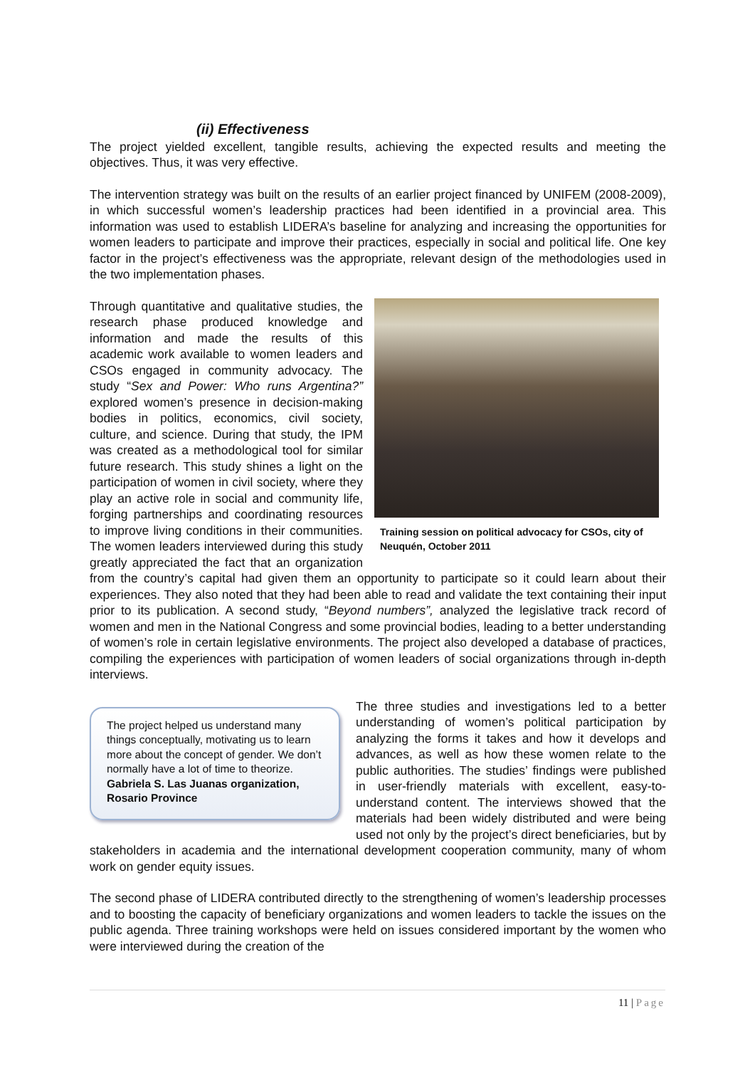(ii) Effectiveness
The project yielded excellent, tangible results, achieving the expected results and meeting the objectives. Thus, it was very effective.
The intervention strategy was built on the results of an earlier project financed by UNIFEM (2008-2009), in which successful women’s leadership practices had been identified in a provincial area. This information was used to establish LIDERA’s baseline for analyzing and increasing the opportunities for women leaders to participate and improve their practices, especially in social and political life. One key factor in the project’s effectiveness was the appropriate, relevant design of the methodologies used in the two implementation phases.
Training session on political advocacy for CSOs, city of Neuquén, October 2011
Through quantitative and qualitative studies, the research phase produced knowledge and information and made the results of this academic work available to women leaders and CSOs engaged in community advocacy. The study “Sex and Power: Who runs Argentina?” explored women’s presence in decision-making bodies in politics, economics, civil society, culture, and science. During that study, the IPM was created as a methodological tool for similar future research. This study shines a light on the participation of women in civil society, where they play an active role in social and community life, forging partnerships and coordinating resources to improve living conditions in their communities. The women leaders interviewed during this study greatly appreciated the fact that an organization from the country’s capital had given them an opportunity to participate so it could learn about their experiences. They also noted that they had been able to read and validate the text containing their input prior to its publication. A second study, “Beyond numbers”, analyzed the legislative track record of women and men in the National Congress and some provincial bodies, leading to a better understanding of women’s role in certain legislative environments. The project also developed a database of practices, compiling the experiences with participation of women leaders of social organizations through in-depth interviews.
The project helped us understand many things conceptually, motivating us to learn more about the concept of gender. We don’t normally have a lot of time to theorize.
Gabriela S. Las Juanas organization, Rosario Province
The three studies and investigations led to a better understanding of women’s political participation by analyzing the forms it takes and how it develops and advances, as well as how these women relate to the public authorities. The studies’ findings were published in user-friendly materials with excellent, easy-to-understand content. The interviews showed that the materials had been widely distributed and were being used not only by the project’s direct beneficiaries, but by stakeholders in academia and the international development cooperation community, many of whom work on gender equity issues.
The second phase of LIDERA contributed directly to the strengthening of women’s leadership processes and to boosting the capacity of beneficiary organizations and women leaders to tackle the issues on the public agenda. Three training workshops were held on issues considered important by the women who were interviewed during the creation of the
11 | Page